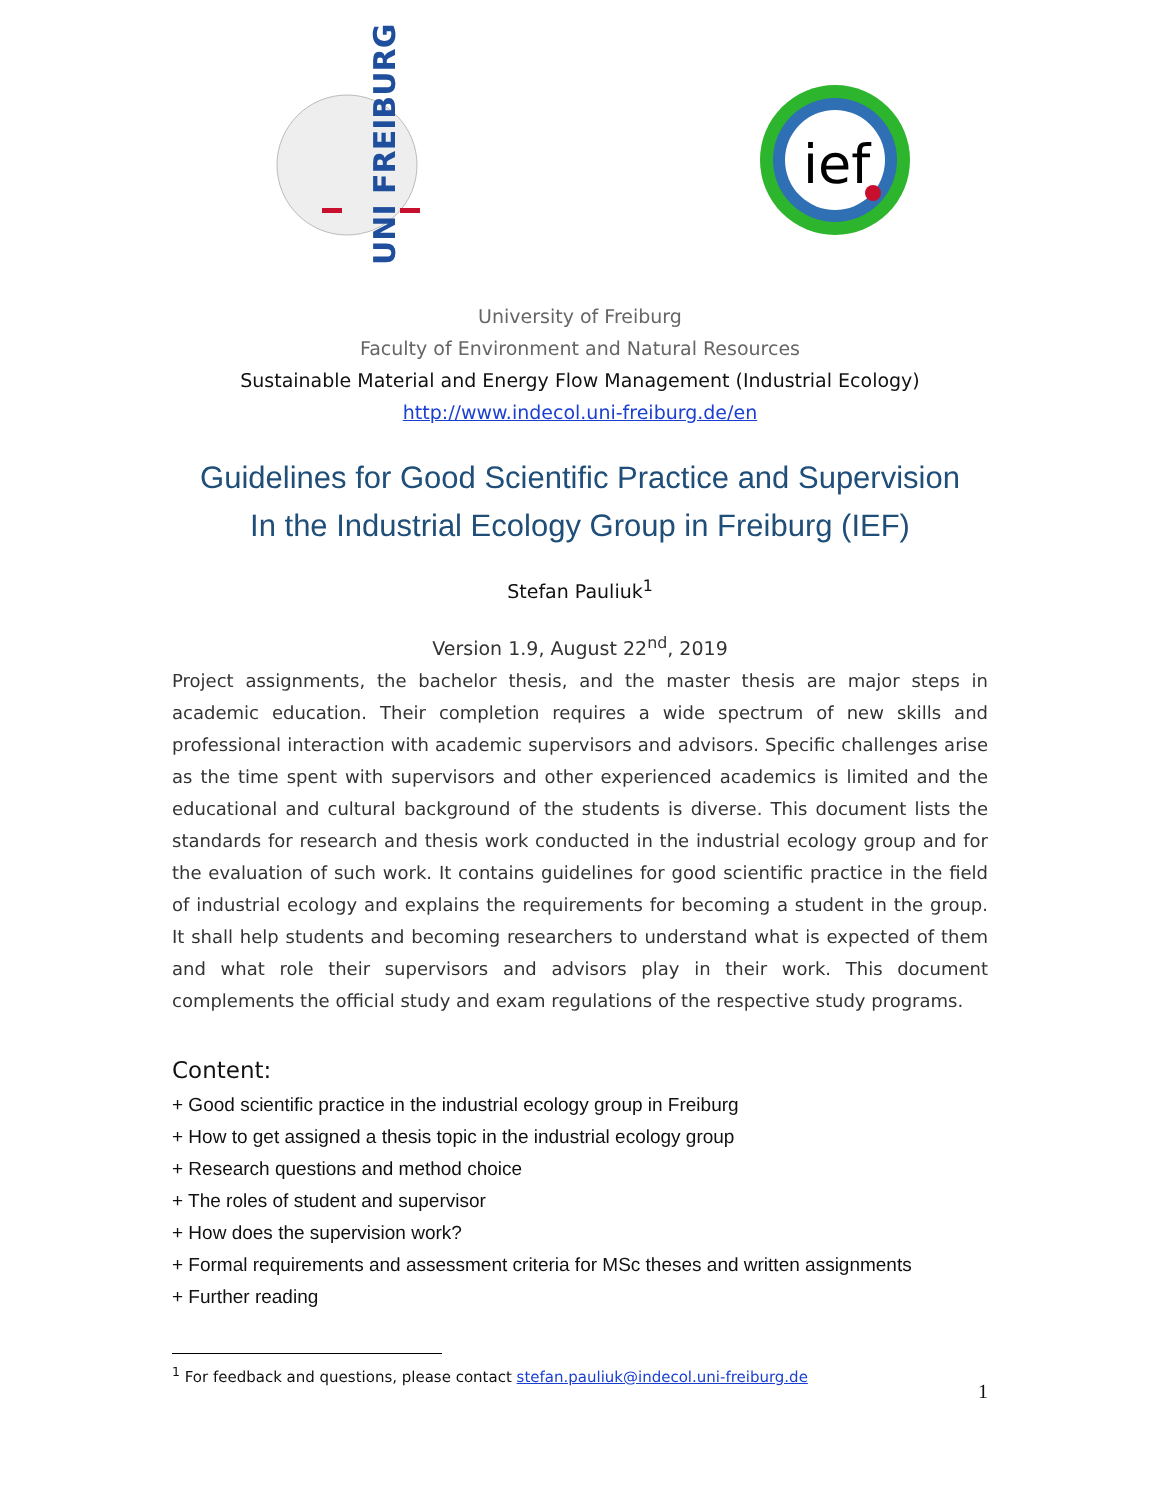UNI FREIBURG
ief
University of Freiburg
Faculty of Environment and Natural Resources
Sustainable Material and Energy Flow Management (Industrial Ecology)
http://www.indecol.uni-freiburg.de/en
Guidelines for Good Scientific Practice and Supervision
In the Industrial Ecology Group in Freiburg (IEF)
Stefan Pauliuk<sup>1</sup>
Version 1.9, August 22<sup>nd</sup>, 2019
Project assignments, the bachelor thesis, and the master thesis are major steps in academic education. Their completion requires a wide spectrum of new skills and professional interaction with academic supervisors and advisors. Specific challenges arise as the time spent with supervisors and other experienced academics is limited and the educational and cultural background of the students is diverse. This document lists the standards for research and thesis work conducted in the industrial ecology group and for the evaluation of such work. It contains guidelines for good scientific practice in the field of industrial ecology and explains the requirements for becoming a student in the group. It shall help students and becoming researchers to understand what is expected of them and what role their supervisors and advisors play in their work. This document complements the official study and exam regulations of the respective study programs.
Content:
+ Good scientific practice in the industrial ecology group in Freiburg
+ How to get assigned a thesis topic in the industrial ecology group
+ Research questions and method choice
+ The roles of student and supervisor
+ How does the supervision work?
+ Formal requirements and assessment criteria for MSc theses and written assignments
+ Further reading
<sup>1</sup> For feedback and questions, please contact stefan.pauliuk@indecol.uni-freiburg.de
1